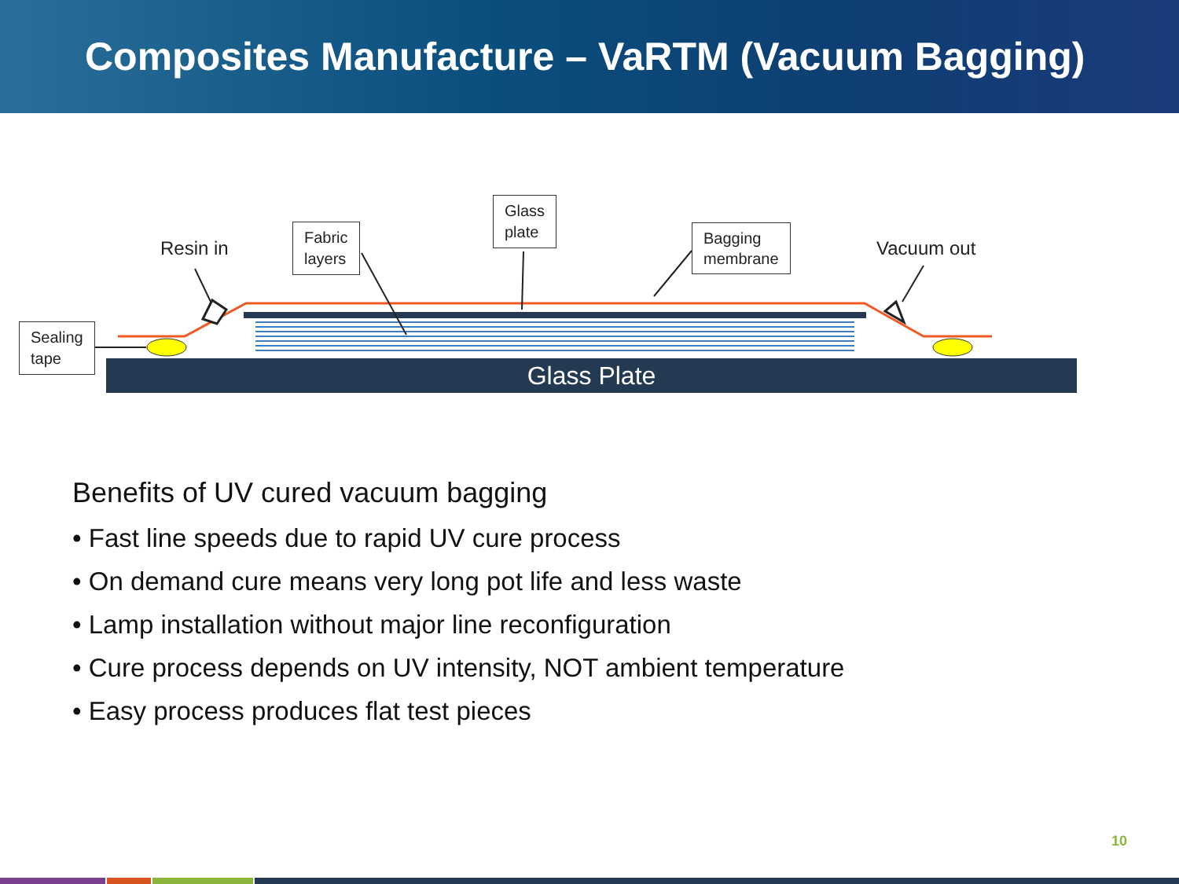Composites Manufacture – VaRTM (Vacuum Bagging)
Resin in Vacuum out
Fabric
layers
Glass
plate
Bagging
membrane
Sealing
tape
Glass Plate
Benefits of UV cured vacuum bagging
• Fast line speeds due to rapid UV cure process
• On demand cure means very long pot life and less waste
• Lamp installation without major line reconfiguration
• Cure process depends on UV intensity, NOT ambient temperature
• Easy process produces flat test pieces
10